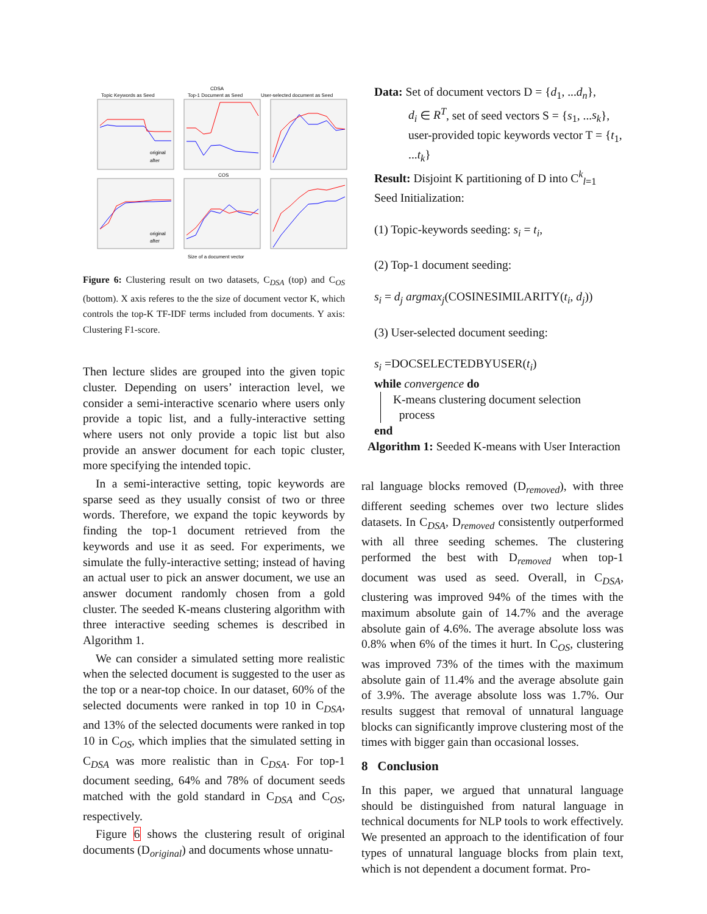CDSA
Topic Keywords as Seed
Top-1 Document as Seed
User-selected document as Seed
original
after
original
after
COS
Size of a document vector
Figure 6: Clustering result on two datasets, C<sub>DSA</sub> (top) and C<sub>OS</sub> (bottom). X axis referes to the the size of document vector K, which controls the top-K TF-IDF terms included from documents. Y axis: Clustering F1-score.
Then lecture slides are grouped into the given topic cluster. Depending on users’ interaction level, we consider a semi-interactive scenario where users only provide a topic list, and a fully-interactive setting where users not only provide a topic list but also provide an answer document for each topic cluster, more specifying the intended topic.
In a semi-interactive setting, topic keywords are sparse seed as they usually consist of two or three words. Therefore, we expand the topic keywords by finding the top-1 document retrieved from the keywords and use it as seed. For experiments, we simulate the fully-interactive setting; instead of having an actual user to pick an answer document, we use an answer document randomly chosen from a gold cluster. The seeded K-means clustering algorithm with three interactive seeding schemes is described in Algorithm 1.
We can consider a simulated setting more realistic when the selected document is suggested to the user as the top or a near-top choice. In our dataset, 60% of the selected documents were ranked in top 10 in C<sub>DSA</sub>, and 13% of the selected documents were ranked in top 10 in C<sub>OS</sub>, which implies that the simulated setting in C<sub>DSA</sub> was more realistic than in C<sub>DSA</sub>. For top-1 document seeding, 64% and 78% of document seeds matched with the gold standard in C<sub>DSA</sub> and C<sub>OS</sub>, respectively.
Figure 6 shows the clustering result of original documents (D<sub>original</sub>) and documents whose unnatu-
Data: Set of document vectors D = {d<sub>1</sub>, ...d<sub>n</sub>},
d<sub>i</sub> ∈ R<sup>T</sup>, set of seed vectors S = {s<sub>1</sub>, ...s<sub>k</sub>}, user-provided topic keywords vector T = {t<sub>1</sub>, ...t<sub>k</sub>}
Result: Disjoint K partitioning of D into C<sup>k</sup><sub>l=1</sub>
Seed Initialization:
(1) Topic-keywords seeding: s<sub>i</sub> = t<sub>i</sub>,
(2) Top-1 document seeding:
s<sub>i</sub> = d<sub>j</sub> argmax<sub>j</sub>(COSINESIMILARITY(t<sub>i</sub>, d<sub>j</sub>))
(3) User-selected document seeding:
s<sub>i</sub> =DOCSELECTEDBYUSER(t<sub>i</sub>)
while convergence do
K-means clustering document selection
process
end
Algorithm 1: Seeded K-means with User Interaction
ral language blocks removed (D<sub>removed</sub>), with three different seeding schemes over two lecture slides datasets. In C<sub>DSA</sub>, D<sub>removed</sub> consistently outperformed with all three seeding schemes. The clustering performed the best with D<sub>removed</sub> when top-1 document was used as seed. Overall, in C<sub>DSA</sub>, clustering was improved 94% of the times with the maximum absolute gain of 14.7% and the average absolute gain of 4.6%. The average absolute loss was 0.8% when 6% of the times it hurt. In C<sub>OS</sub>, clustering was improved 73% of the times with the maximum absolute gain of 11.4% and the average absolute gain of 3.9%. The average absolute loss was 1.7%. Our results suggest that removal of unnatural language blocks can significantly improve clustering most of the times with bigger gain than occasional losses.
8 Conclusion
In this paper, we argued that unnatural language should be distinguished from natural language in technical documents for NLP tools to work effectively. We presented an approach to the identification of four types of unnatural language blocks from plain text, which is not dependent a document format. Pro-